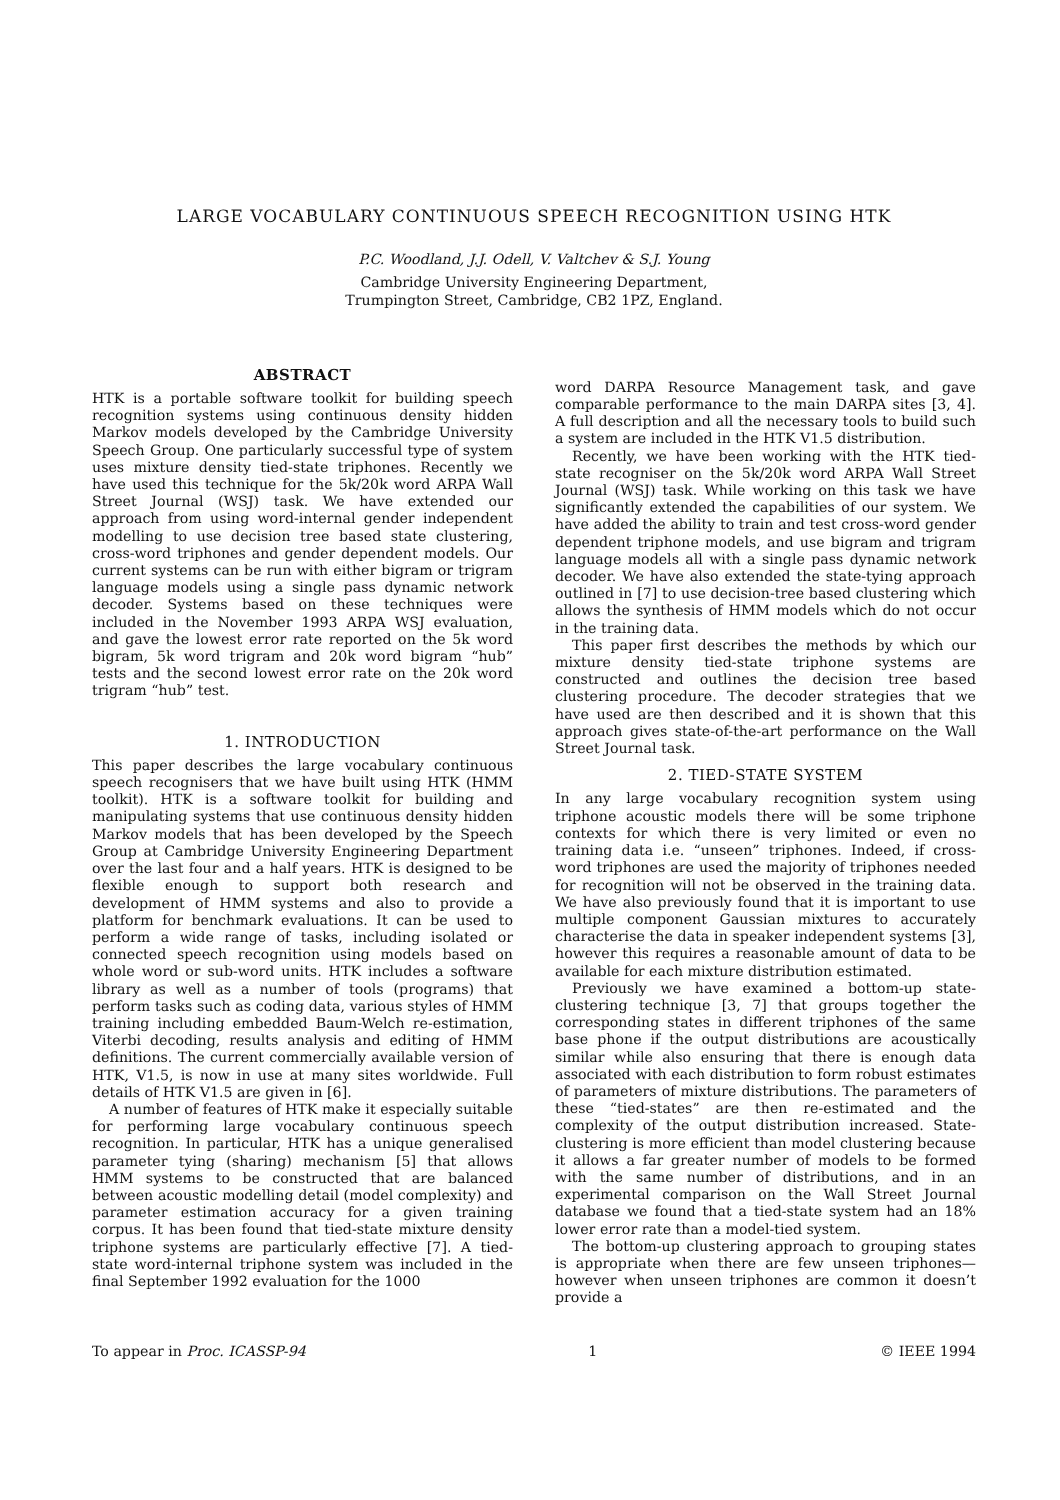LARGE VOCABULARY CONTINUOUS SPEECH RECOGNITION USING HTK
P.C. Woodland, J.J. Odell, V. Valtchev & S.J. Young
Cambridge University Engineering Department,
Trumpington Street, Cambridge, CB2 1PZ, England.
ABSTRACT
HTK is a portable software toolkit for building speech recognition systems using continuous density hidden Markov models developed by the Cambridge University Speech Group. One particularly successful type of system uses mixture density tied-state triphones. Recently we have used this technique for the 5k/20k word ARPA Wall Street Journal (WSJ) task. We have extended our approach from using word-internal gender independent modelling to use decision tree based state clustering, cross-word triphones and gender dependent models. Our current systems can be run with either bigram or trigram language models using a single pass dynamic network decoder. Systems based on these techniques were included in the November 1993 ARPA WSJ evaluation, and gave the lowest error rate reported on the 5k word bigram, 5k word trigram and 20k word bigram “hub” tests and the second lowest error rate on the 20k word trigram “hub” test.
1. INTRODUCTION
This paper describes the large vocabulary continuous speech recognisers that we have built using HTK (HMM toolkit). HTK is a software toolkit for building and manipulating systems that use continuous density hidden Markov models that has been developed by the Speech Group at Cambridge University Engineering Department over the last four and a half years. HTK is designed to be flexible enough to support both research and development of HMM systems and also to provide a platform for benchmark evaluations. It can be used to perform a wide range of tasks, including isolated or connected speech recognition using models based on whole word or sub-word units. HTK includes a software library as well as a number of tools (programs) that perform tasks such as coding data, various styles of HMM training including embedded Baum-Welch re-estimation, Viterbi decoding, results analysis and editing of HMM definitions. The current commercially available version of HTK, V1.5, is now in use at many sites worldwide. Full details of HTK V1.5 are given in [6].
A number of features of HTK make it especially suitable for performing large vocabulary continuous speech recognition. In particular, HTK has a unique generalised parameter tying (sharing) mechanism [5] that allows HMM systems to be constructed that are balanced between acoustic modelling detail (model complexity) and parameter estimation accuracy for a given training corpus. It has been found that tied-state mixture density triphone systems are particularly effective [7]. A tied-state word-internal triphone system was included in the final September 1992 evaluation for the 1000
word DARPA Resource Management task, and gave comparable performance to the main DARPA sites [3, 4]. A full description and all the necessary tools to build such a system are included in the HTK V1.5 distribution.
Recently, we have been working with the HTK tied-state recogniser on the 5k/20k word ARPA Wall Street Journal (WSJ) task. While working on this task we have significantly extended the capabilities of our system. We have added the ability to train and test cross-word gender dependent triphone models, and use bigram and trigram language models all with a single pass dynamic network decoder. We have also extended the state-tying approach outlined in [7] to use decision-tree based clustering which allows the synthesis of HMM models which do not occur in the training data.
This paper first describes the methods by which our mixture density tied-state triphone systems are constructed and outlines the decision tree based clustering procedure. The decoder strategies that we have used are then described and it is shown that this approach gives state-of-the-art performance on the Wall Street Journal task.
2. TIED-STATE SYSTEM
In any large vocabulary recognition system using triphone acoustic models there will be some triphone contexts for which there is very limited or even no training data i.e. “unseen” triphones. Indeed, if cross-word triphones are used the majority of triphones needed for recognition will not be observed in the training data. We have also previously found that it is important to use multiple component Gaussian mixtures to accurately characterise the data in speaker independent systems [3], however this requires a reasonable amount of data to be available for each mixture distribution estimated.
Previously we have examined a bottom-up state-clustering technique [3, 7] that groups together the corresponding states in different triphones of the same base phone if the output distributions are acoustically similar while also ensuring that there is enough data associated with each distribution to form robust estimates of parameters of mixture distributions. The parameters of these “tied-states” are then re-estimated and the complexity of the output distribution increased. State-clustering is more efficient than model clustering because it allows a far greater number of models to be formed with the same number of distributions, and in an experimental comparison on the Wall Street Journal database we found that a tied-state system had an 18% lower error rate than a model-tied system.
The bottom-up clustering approach to grouping states is appropriate when there are few unseen triphones—however when unseen triphones are common it doesn’t provide a
To appear in Proc. ICASSP-94 1 © IEEE 1994